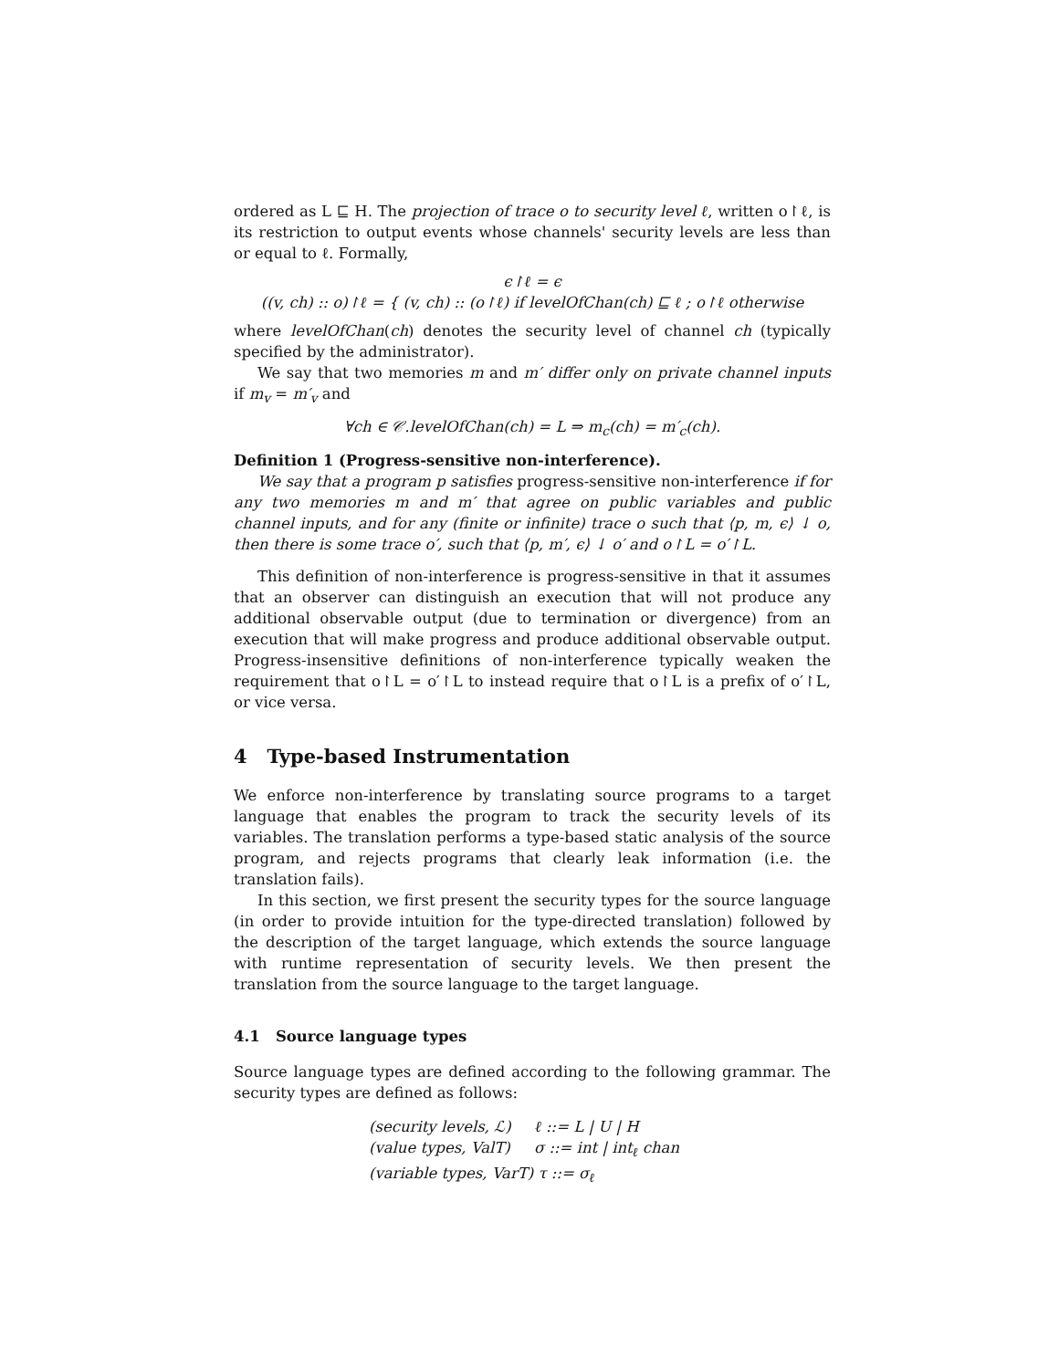ordered as L ⊑ H. The projection of trace o to security level ℓ, written o↾ℓ, is its restriction to output events whose channels' security levels are less than or equal to ℓ. Formally,
ϵ↾ℓ = ϵ
((v, ch) :: o)↾ℓ = { (v, ch) :: (o↾ℓ) if levelOfChan(ch) ⊑ ℓ ; o↾ℓ otherwise
where levelOfChan(ch) denotes the security level of channel ch (typically specified by the administrator).
We say that two memories m and m′ differ only on private channel inputs if m<sub>v</sub> = m′<sub>v</sub> and
∀ch ∈ 𝒞.levelOfChan(ch) = L ⇒ m<sub>c</sub>(ch) = m′<sub>c</sub>(ch).
Definition 1 (Progress-sensitive non-interference).
We say that a program p satisfies progress-sensitive non-interference if for any two memories m and m′ that agree on public variables and public channel inputs, and for any (finite or infinite) trace o such that ⟨p, m, ϵ⟩ ↓ o, then there is some trace o′, such that ⟨p, m′, ϵ⟩ ↓ o′ and o↾L = o′↾L.
This definition of non-interference is progress-sensitive in that it assumes that an observer can distinguish an execution that will not produce any additional observable output (due to termination or divergence) from an execution that will make progress and produce additional observable output. Progress-insensitive definitions of non-interference typically weaken the requirement that o↾L = o′↾L to instead require that o↾L is a prefix of o′↾L, or vice versa.
4 Type-based Instrumentation
We enforce non-interference by translating source programs to a target language that enables the program to track the security levels of its variables. The translation performs a type-based static analysis of the source program, and rejects programs that clearly leak information (i.e. the translation fails).
In this section, we first present the security types for the source language (in order to provide intuition for the type-directed translation) followed by the description of the target language, which extends the source language with runtime representation of security levels. We then present the translation from the source language to the target language.
4.1 Source language types
Source language types are defined according to the following grammar. The security types are defined as follows:
(security levels, ℒ) ℓ ::= L | U | H
(value types, ValT) σ ::= int | int<sub>ℓ</sub> chan
(variable types, VarT) τ ::= σ<sub>ℓ</sub>